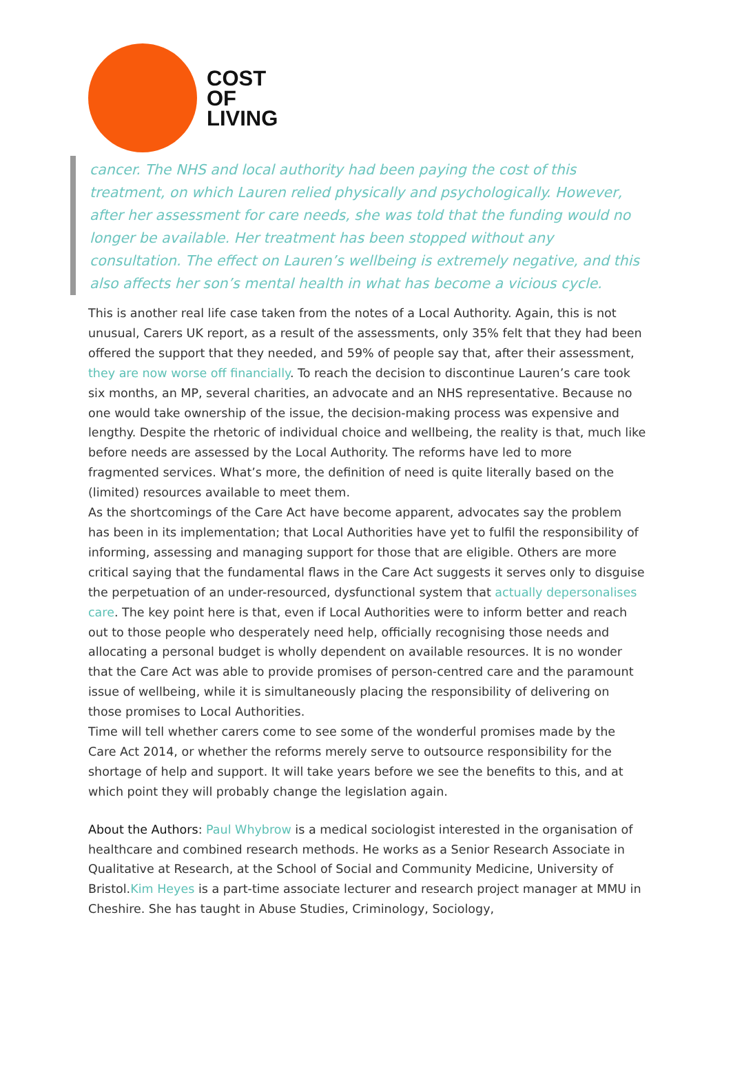COST
OF
LIVING
cancer. The NHS and local authority had been paying the cost of this treatment, on which Lauren relied physically and psychologically. However, after her assessment for care needs, she was told that the funding would no longer be available. Her treatment has been stopped without any consultation. The effect on Lauren’s wellbeing is extremely negative, and this also affects her son’s mental health in what has become a vicious cycle.
This is another real life case taken from the notes of a Local Authority. Again, this is not unusual, Carers UK report, as a result of the assessments, only 35% felt that they had been offered the support that they needed, and 59% of people say that, after their assessment, they are now worse off financially. To reach the decision to discontinue Lauren’s care took six months, an MP, several charities, an advocate and an NHS representative. Because no one would take ownership of the issue, the decision-making process was expensive and lengthy. Despite the rhetoric of individual choice and wellbeing, the reality is that, much like before needs are assessed by the Local Authority. The reforms have led to more fragmented services. What’s more, the definition of need is quite literally based on the (limited) resources available to meet them.
As the shortcomings of the Care Act have become apparent, advocates say the problem has been in its implementation; that Local Authorities have yet to fulfil the responsibility of informing, assessing and managing support for those that are eligible. Others are more critical saying that the fundamental flaws in the Care Act suggests it serves only to disguise the perpetuation of an under-resourced, dysfunctional system that actually depersonalises care. The key point here is that, even if Local Authorities were to inform better and reach out to those people who desperately need help, officially recognising those needs and allocating a personal budget is wholly dependent on available resources. It is no wonder that the Care Act was able to provide promises of person-centred care and the paramount issue of wellbeing, while it is simultaneously placing the responsibility of delivering on those promises to Local Authorities.
Time will tell whether carers come to see some of the wonderful promises made by the Care Act 2014, or whether the reforms merely serve to outsource responsibility for the shortage of help and support. It will take years before we see the benefits to this, and at which point they will probably change the legislation again.
About the Authors: Paul Whybrow is a medical sociologist interested in the organisation of healthcare and combined research methods. He works as a Senior Research Associate in Qualitative at Research, at the School of Social and Community Medicine, University of Bristol.Kim Heyes is a part-time associate lecturer and research project manager at MMU in Cheshire. She has taught in Abuse Studies, Criminology, Sociology,